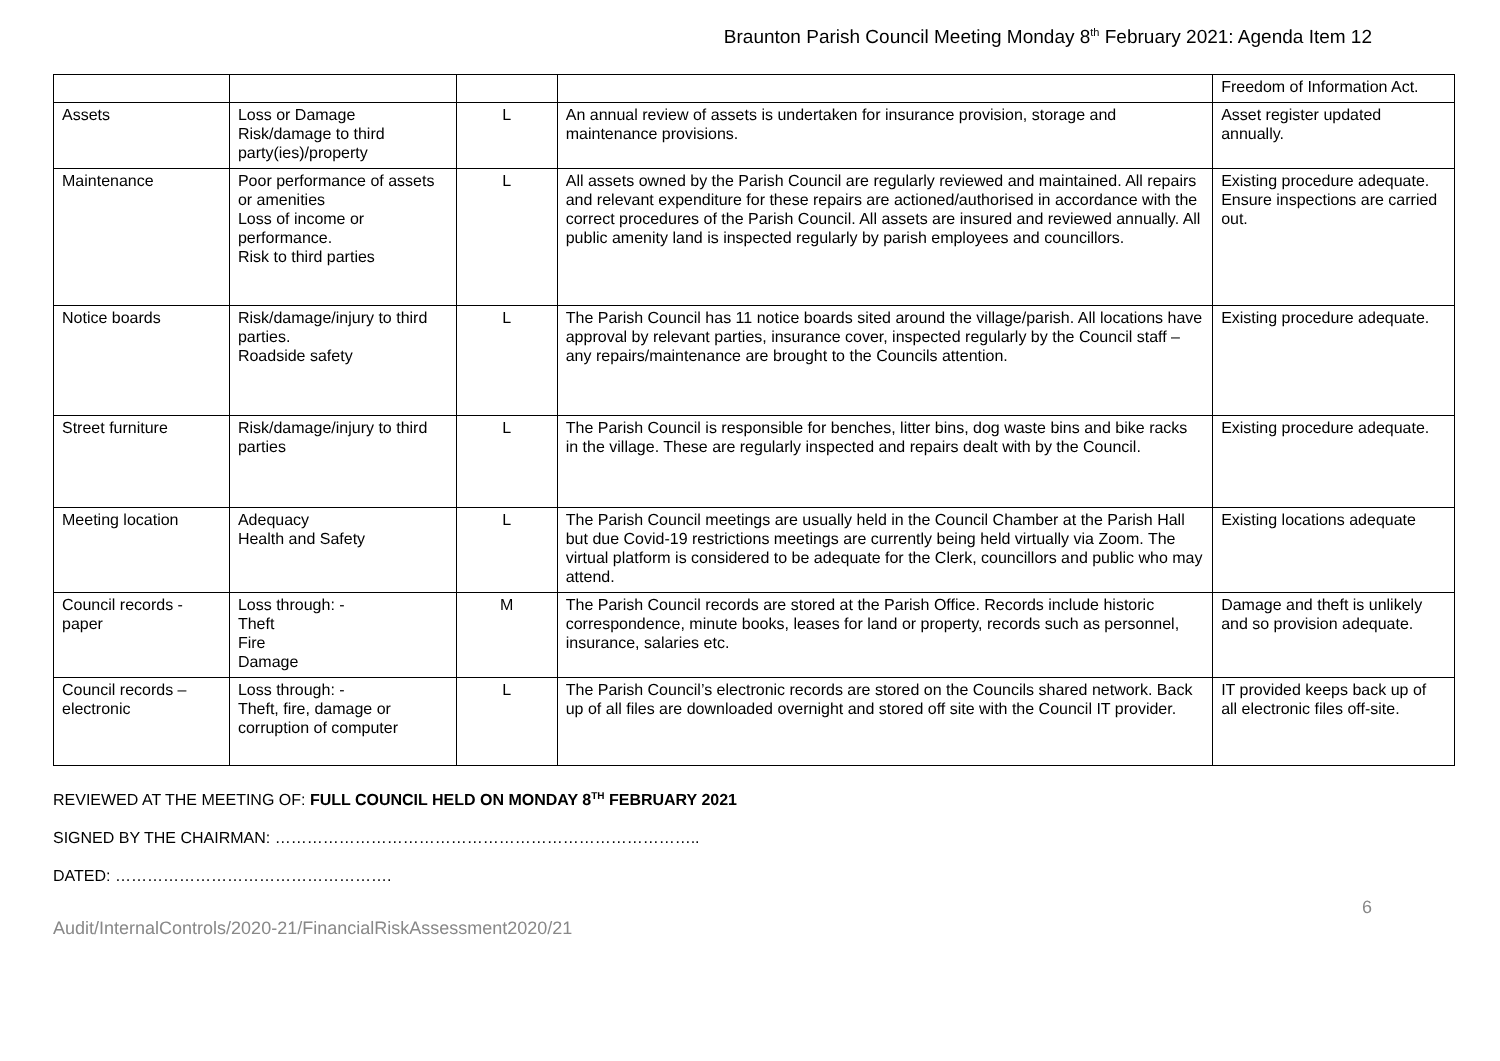Braunton Parish Council Meeting Monday 8<sup>th</sup> February 2021: Agenda Item 12
| | | | | Freedom of Information Act. |
| Assets | Loss or Damage Risk/damage to third party(ies)/property | L | An annual review of assets is undertaken for insurance provision, storage and maintenance provisions. | Asset register updated annually. |
| Maintenance | Poor performance of assets or amenities Loss of income or performance. Risk to third parties | L | All assets owned by the Parish Council are regularly reviewed and maintained. All repairs and relevant expenditure for these repairs are actioned/authorised in accordance with the correct procedures of the Parish Council. All assets are insured and reviewed annually. All public amenity land is inspected regularly by parish employees and councillors. | Existing procedure adequate. Ensure inspections are carried out. |
| Notice boards | Risk/damage/injury to third parties. Roadside safety | L | The Parish Council has 11 notice boards sited around the village/parish. All locations have approval by relevant parties, insurance cover, inspected regularly by the Council staff – any repairs/maintenance are brought to the Councils attention. | Existing procedure adequate. |
| Street furniture | Risk/damage/injury to third parties | L | The Parish Council is responsible for benches, litter bins, dog waste bins and bike racks in the village. These are regularly inspected and repairs dealt with by the Council. | Existing procedure adequate. |
| Meeting location | Adequacy Health and Safety | L | The Parish Council meetings are usually held in the Council Chamber at the Parish Hall but due Covid-19 restrictions meetings are currently being held virtually via Zoom. The virtual platform is considered to be adequate for the Clerk, councillors and public who may attend. | Existing locations adequate |
| Council records - paper | Loss through: - Theft Fire Damage | M | The Parish Council records are stored at the Parish Office. Records include historic correspondence, minute books, leases for land or property, records such as personnel, insurance, salaries etc. | Damage and theft is unlikely and so provision adequate. |
| Council records – electronic | Loss through: - Theft, fire, damage or corruption of computer | L | The Parish Council’s electronic records are stored on the Councils shared network. Back up of all files are downloaded overnight and stored off site with the Council IT provider. | IT provided keeps back up of all electronic files off-site. |
REVIEWED AT THE MEETING OF: FULL COUNCIL HELD ON MONDAY 8<sup>TH</sup> FEBRUARY 2021
SIGNED BY THE CHAIRMAN: ……………………………………………………………………..
DATED: …………………………………………….
6
Audit/InternalControls/2020-21/FinancialRiskAssessment2020/21